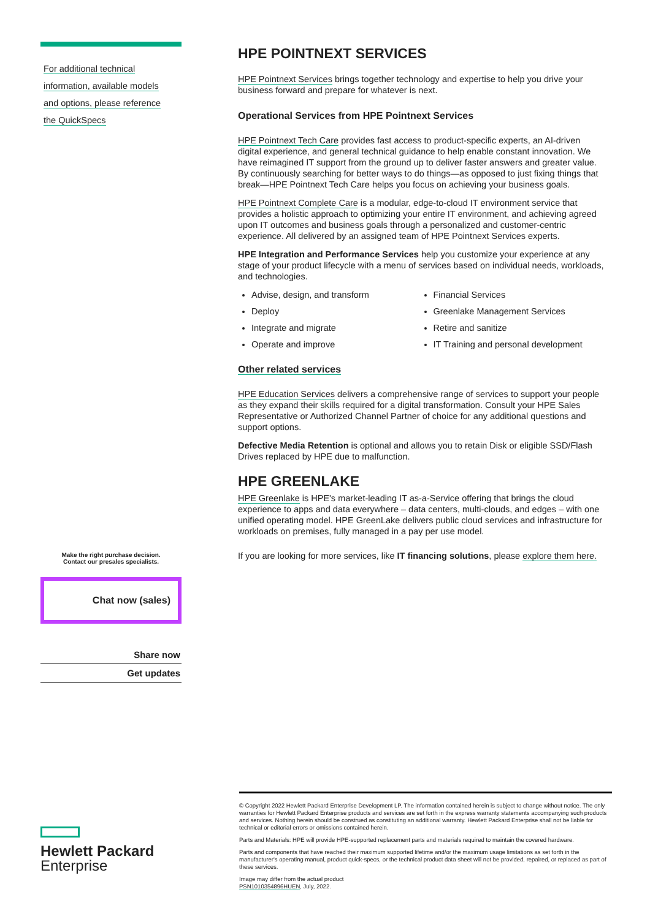For additional technical
information, available models
and options, please reference
the QuickSpecs
Make the right purchase decision.
Contact our presales specialists.
Chat now (sales)
Share now
Get updates
Hewlett Packard
Enterprise
HPE POINTNEXT SERVICES
HPE Pointnext Services brings together technology and expertise to help you drive your business forward and prepare for whatever is next.
Operational Services from HPE Pointnext Services
HPE Pointnext Tech Care provides fast access to product-specific experts, an AI-driven digital experience, and general technical guidance to help enable constant innovation. We have reimagined IT support from the ground up to deliver faster answers and greater value. By continuously searching for better ways to do things—as opposed to just fixing things that break—HPE Pointnext Tech Care helps you focus on achieving your business goals.
HPE Pointnext Complete Care is a modular, edge-to-cloud IT environment service that provides a holistic approach to optimizing your entire IT environment, and achieving agreed upon IT outcomes and business goals through a personalized and customer-centric experience. All delivered by an assigned team of HPE Pointnext Services experts.
HPE Integration and Performance Services help you customize your experience at any stage of your product lifecycle with a menu of services based on individual needs, workloads, and technologies.
Advise, design, and transform
Deploy
Integrate and migrate
Operate and improve
Financial Services
Greenlake Management Services
Retire and sanitize
IT Training and personal development
Other related services
HPE Education Services delivers a comprehensive range of services to support your people as they expand their skills required for a digital transformation. Consult your HPE Sales Representative or Authorized Channel Partner of choice for any additional questions and support options.
Defective Media Retention is optional and allows you to retain Disk or eligible SSD/Flash Drives replaced by HPE due to malfunction.
HPE GREENLAKE
HPE Greenlake is HPE's market-leading IT as-a-Service offering that brings the cloud experience to apps and data everywhere – data centers, multi-clouds, and edges – with one unified operating model. HPE GreenLake delivers public cloud services and infrastructure for workloads on premises, fully managed in a pay per use model.
If you are looking for more services, like IT financing solutions, please explore them here.
© Copyright 2022 Hewlett Packard Enterprise Development LP. The information contained herein is subject to change without notice. The only warranties for Hewlett Packard Enterprise products and services are set forth in the express warranty statements accompanying such products and services. Nothing herein should be construed as constituting an additional warranty. Hewlett Packard Enterprise shall not be liable for technical or editorial errors or omissions contained herein.
Parts and Materials: HPE will provide HPE-supported replacement parts and materials required to maintain the covered hardware.
Parts and components that have reached their maximum supported lifetime and/or the maximum usage limitations as set forth in the manufacturer's operating manual, product quick-specs, or the technical product data sheet will not be provided, repaired, or replaced as part of these services.
Image may differ from the actual product
PSN1010354896HUEN, July, 2022.